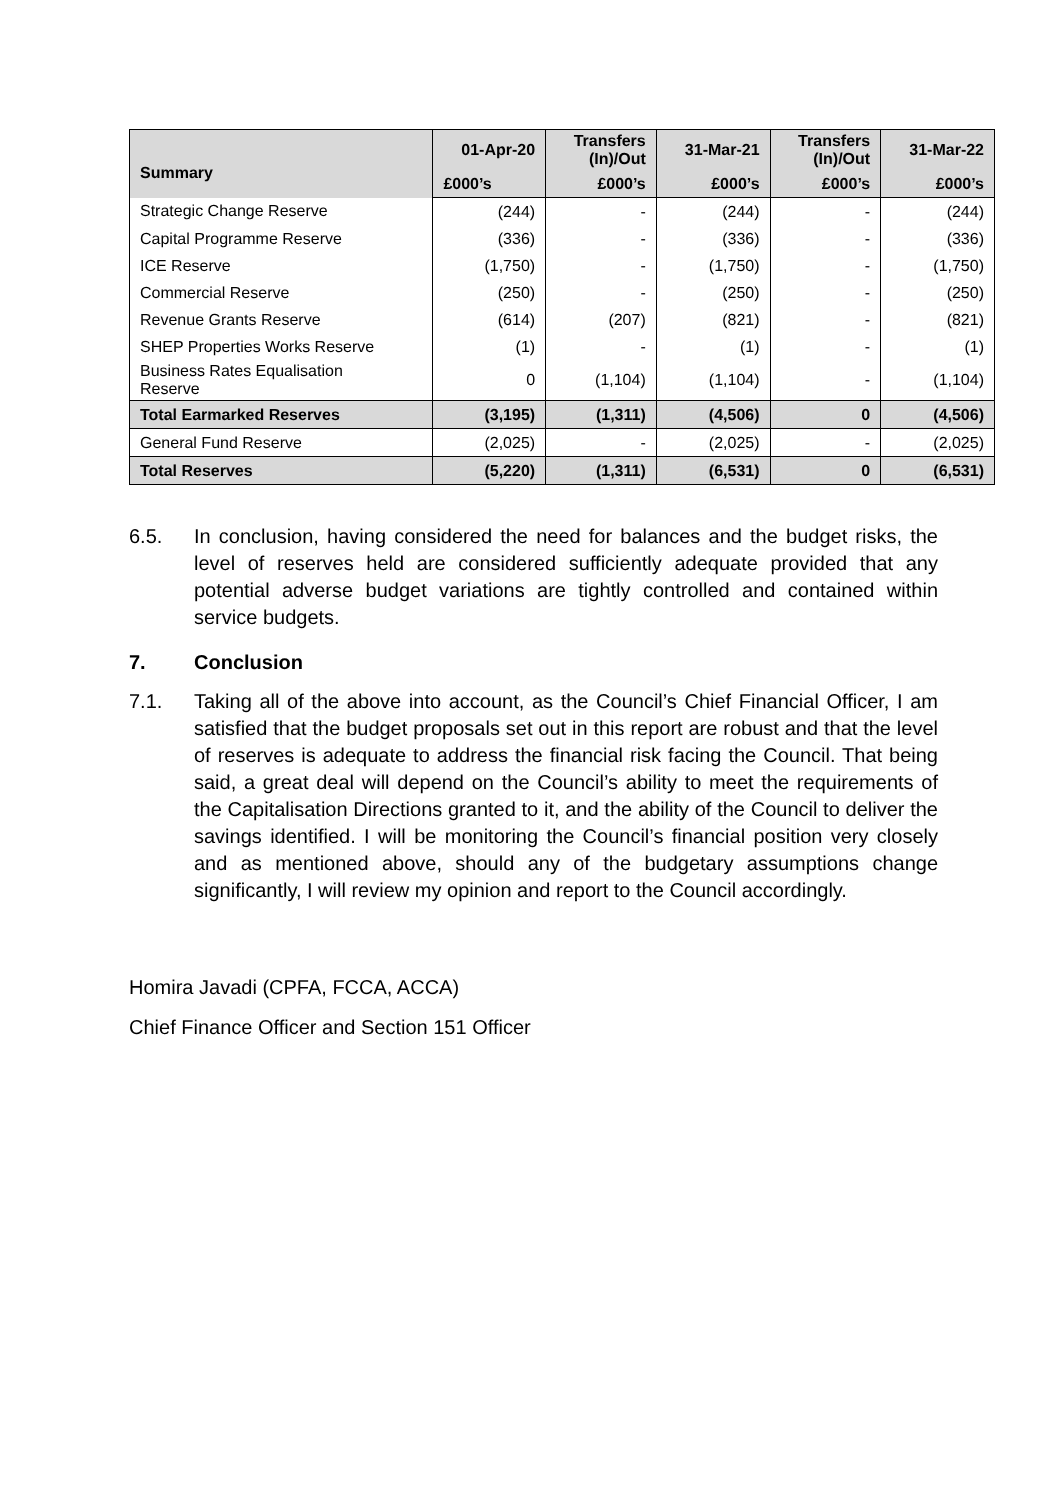| Summary | 01-Apr-20 | Transfers (In)/Out | 31-Mar-21 | Transfers (In)/Out | 31-Mar-22 |
| --- | --- | --- | --- | --- | --- |
| | £000’s | £000’s | £000’s | £000’s | £000’s |
| Strategic Change Reserve | (244) | - | (244) | - | (244) |
| Capital Programme Reserve | (336) | - | (336) | - | (336) |
| ICE Reserve | (1,750) | - | (1,750) | - | (1,750) |
| Commercial Reserve | (250) | - | (250) | - | (250) |
| Revenue Grants Reserve | (614) | (207) | (821) | - | (821) |
| SHEP Properties Works Reserve | (1) | - | (1) | - | (1) |
| Business Rates Equalisation Reserve | 0 | (1,104) | (1,104) | - | (1,104) |
| Total Earmarked Reserves | (3,195) | (1,311) | (4,506) | 0 | (4,506) |
| General Fund Reserve | (2,025) | - | (2,025) | - | (2,025) |
| Total Reserves | (5,220) | (1,311) | (6,531) | 0 | (6,531) |
6.5. In conclusion, having considered the need for balances and the budget risks, the level of reserves held are considered sufficiently adequate provided that any potential adverse budget variations are tightly controlled and contained within service budgets.
7. Conclusion
7.1. Taking all of the above into account, as the Council’s Chief Financial Officer, I am satisfied that the budget proposals set out in this report are robust and that the level of reserves is adequate to address the financial risk facing the Council. That being said, a great deal will depend on the Council’s ability to meet the requirements of the Capitalisation Directions granted to it, and the ability of the Council to deliver the savings identified. I will be monitoring the Council’s financial position very closely and as mentioned above, should any of the budgetary assumptions change significantly, I will review my opinion and report to the Council accordingly.
Homira Javadi (CPFA, FCCA, ACCA)
Chief Finance Officer and Section 151 Officer